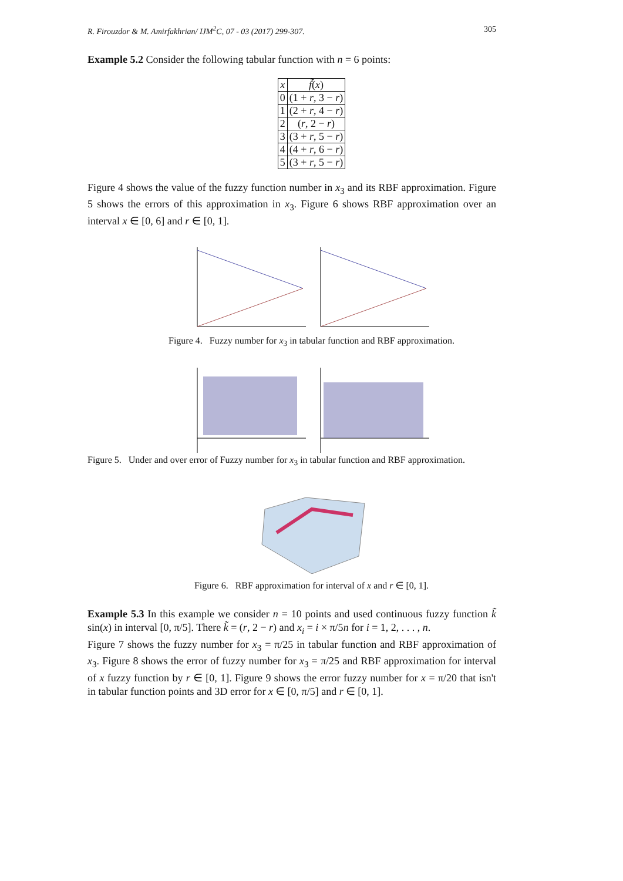R. Firouzdor & M. Amirfakhrian/ IJM<sup>2</sup>C, 07 - 03 (2017) 299-307. 305
Example 5.2 Consider the following tabular function with n = 6 points:
| x | f̃ ( x ) |
| --- | --- |
| 0 | (1 + r , 3 − r ) |
| 1 | (2 + r , 4 − r ) |
| 2 | ( r , 2 − r ) |
| 3 | (3 + r , 5 − r ) |
| 4 | (4 + r , 6 − r ) |
| 5 | (3 + r , 5 − r ) |
Figure 4 shows the value of the fuzzy function number in x<sub>3</sub> and its RBF approximation. Figure 5 shows the errors of this approximation in x<sub>3</sub>. Figure 6 shows RBF approximation over an interval x ∈ [0, 6] and r ∈ [0, 1].
Figure 4. Fuzzy number for x<sub>3</sub> in tabular function and RBF approximation.
Figure 5. Under and over error of Fuzzy number for x<sub>3</sub> in tabular function and RBF approximation.
Figure 6. RBF approximation for interval of x and r ∈ [0, 1].
Example 5.3 In this example we consider n = 10 points and used continuous fuzzy function k̃ sin(x) in interval [0, π/5]. There k̃ = (r, 2 − r) and x<sub>i</sub> = i × π/5n for i = 1, 2, . . . , n.
Figure 7 shows the fuzzy number for x<sub>3</sub> = π/25 in tabular function and RBF approximation of x<sub>3</sub>. Figure 8 shows the error of fuzzy number for x<sub>3</sub> = π/25 and RBF approximation for interval of x fuzzy function by r ∈ [0, 1]. Figure 9 shows the error fuzzy number for x = π/20 that isn't in tabular function points and 3D error for x ∈ [0, π/5] and r ∈ [0, 1].